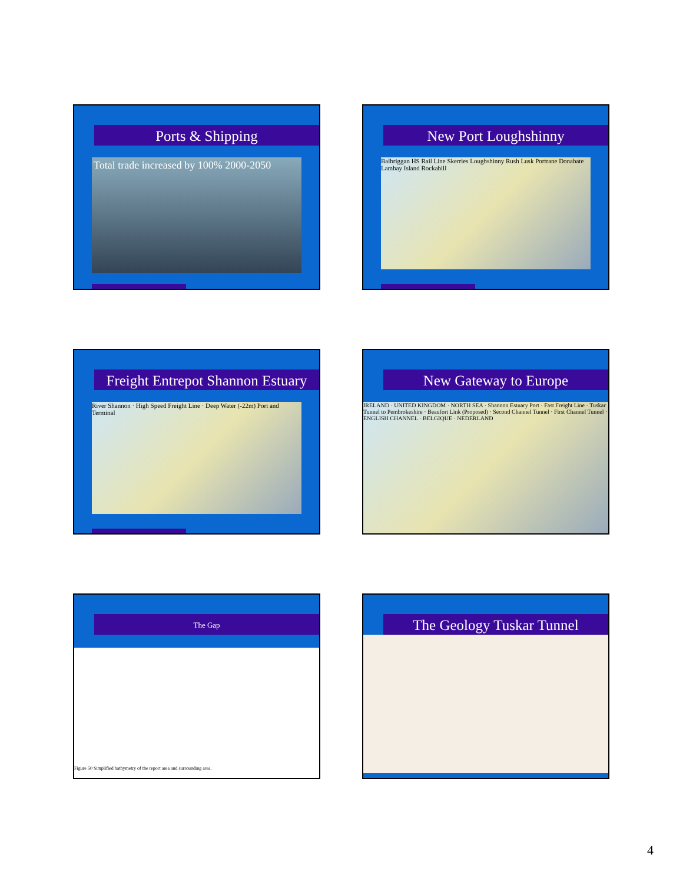Ports & Shipping
Total trade increased by 100% 2000-2050
New Port Loughshinny
Balbriggan HS Rail Line Skerries Loughshinny Rush Lusk Portrane Donabate Lambay Island Rockabill
Freight Entrepot Shannon Estuary
River Shannon · High Speed Freight Line · Deep Water (-22m) Port and Terminal
New Gateway to Europe
IRELAND · UNITED KINGDOM · NORTH SEA · Shannon Estuary Port · Fast Freight Line · Tuskar Tunnel to Pembrokeshire · Beaufort Link (Proposed) · Second Channel Tunnel · First Channel Tunnel · ENGLISH CHANNEL · BELGIQUE · NEDERLAND
The Gap
Figure 50 Simplified bathymetry of the report area and surrounding area.
The Geology Tuskar Tunnel
4